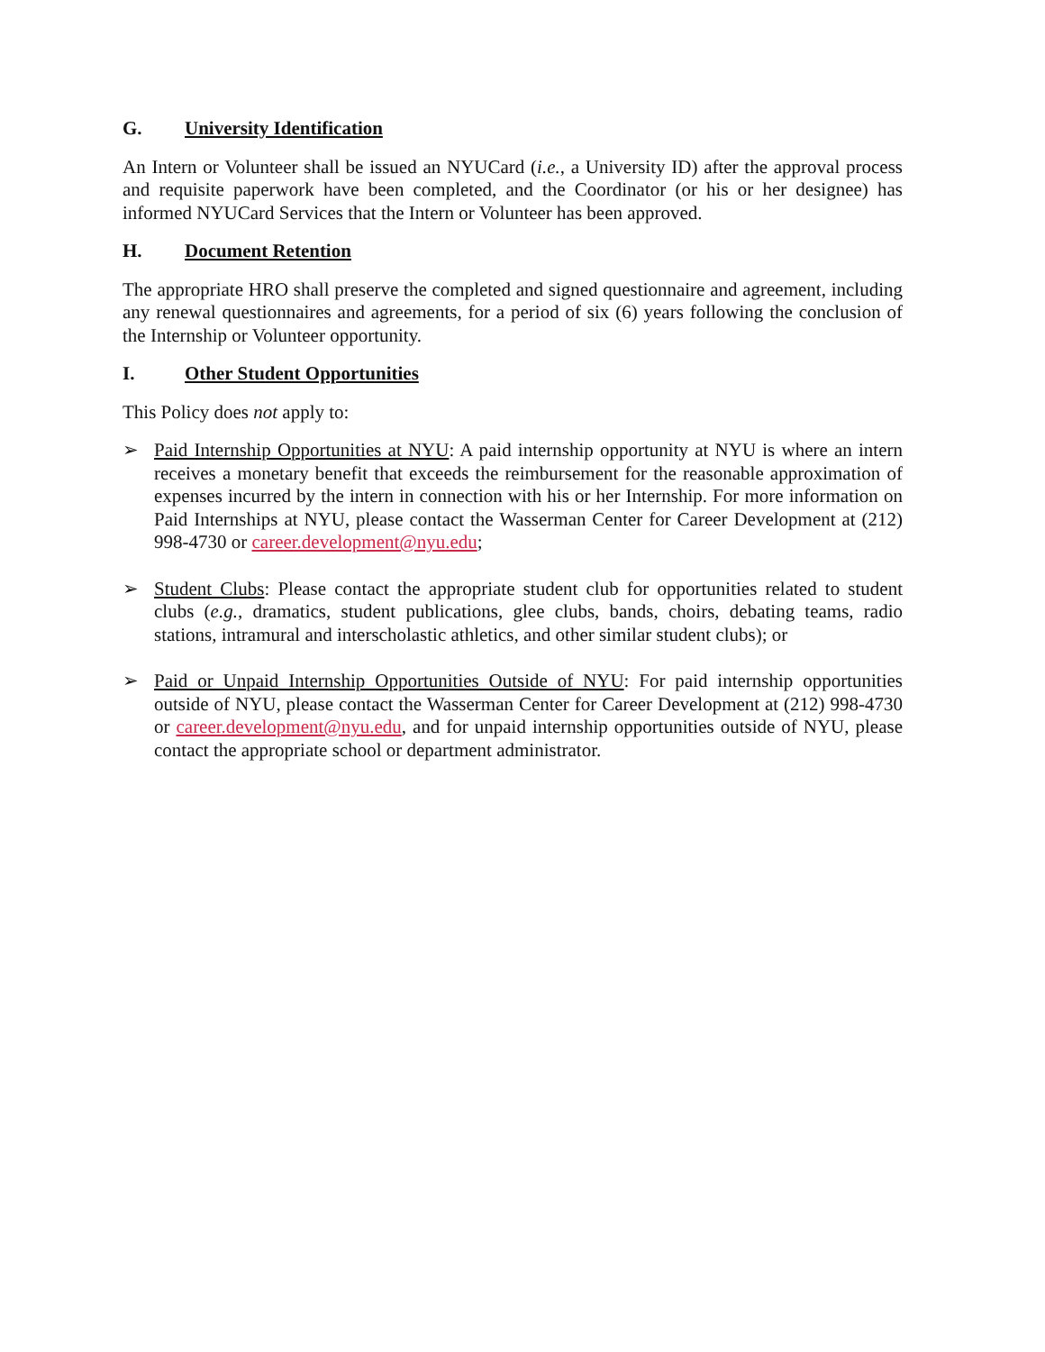G. University Identification
An Intern or Volunteer shall be issued an NYUCard (i.e., a University ID) after the approval process and requisite paperwork have been completed, and the Coordinator (or his or her designee) has informed NYUCard Services that the Intern or Volunteer has been approved.
H. Document Retention
The appropriate HRO shall preserve the completed and signed questionnaire and agreement, including any renewal questionnaires and agreements, for a period of six (6) years following the conclusion of the Internship or Volunteer opportunity.
I. Other Student Opportunities
This Policy does not apply to:
➢ Paid Internship Opportunities at NYU: A paid internship opportunity at NYU is where an intern receives a monetary benefit that exceeds the reimbursement for the reasonable approximation of expenses incurred by the intern in connection with his or her Internship. For more information on Paid Internships at NYU, please contact the Wasserman Center for Career Development at (212) 998-4730 or career.development@nyu.edu;
➢ Student Clubs: Please contact the appropriate student club for opportunities related to student clubs (e.g., dramatics, student publications, glee clubs, bands, choirs, debating teams, radio stations, intramural and interscholastic athletics, and other similar student clubs); or
➢ Paid or Unpaid Internship Opportunities Outside of NYU: For paid internship opportunities outside of NYU, please contact the Wasserman Center for Career Development at (212) 998-4730 or career.development@nyu.edu, and for unpaid internship opportunities outside of NYU, please contact the appropriate school or department administrator.